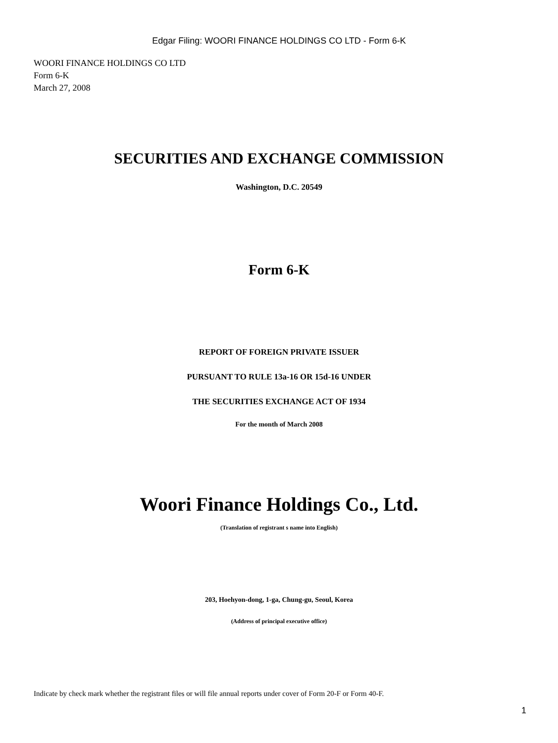Edgar Filing: WOORI FINANCE HOLDINGS CO LTD - Form 6-K
WOORI FINANCE HOLDINGS CO LTD
Form 6-K
March 27, 2008
SECURITIES AND EXCHANGE COMMISSION
Washington, D.C. 20549
Form 6-K
REPORT OF FOREIGN PRIVATE ISSUER
PURSUANT TO RULE 13a-16 OR 15d-16 UNDER
THE SECURITIES EXCHANGE ACT OF 1934
For the month of March 2008
Woori Finance Holdings Co., Ltd.
(Translation of registrant s name into English)
203, Hoehyon-dong, 1-ga, Chung-gu, Seoul, Korea
(Address of principal executive office)
Indicate by check mark whether the registrant files or will file annual reports under cover of Form 20-F or Form 40-F.
1